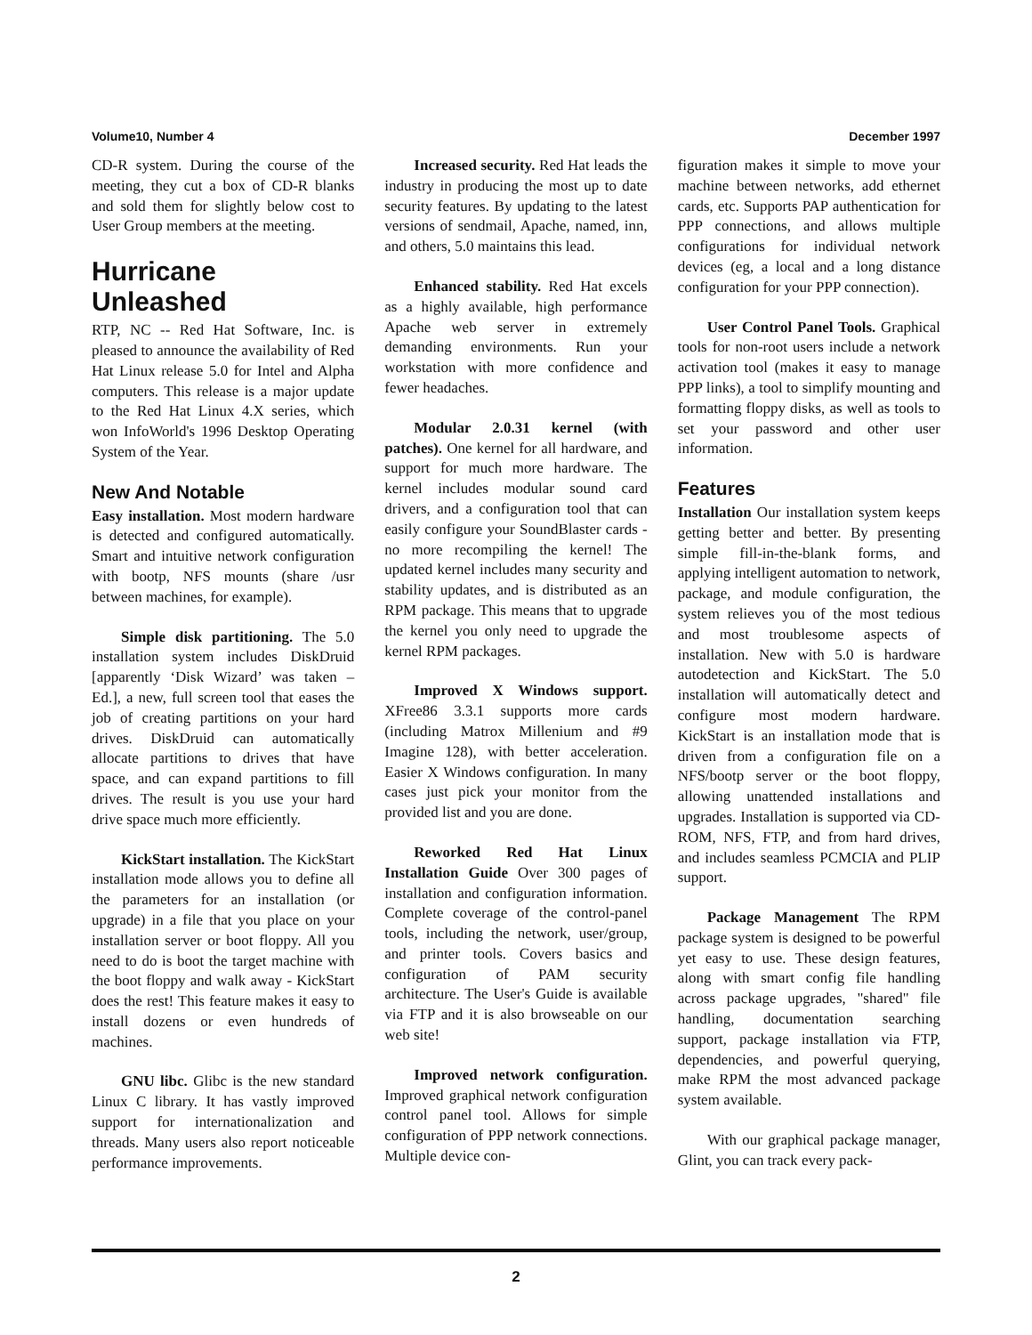Volume10, Number 4 December 1997
CD-R system. During the course of the meeting, they cut a box of CD-R blanks and sold them for slightly below cost to User Group members at the meeting.
Hurricane Unleashed
RTP, NC -- Red Hat Software, Inc. is pleased to announce the availability of Red Hat Linux release 5.0 for Intel and Alpha computers. This release is a major update to the Red Hat Linux 4.X series, which won InfoWorld's 1996 Desktop Operating System of the Year.
New And Notable
Easy installation. Most modern hardware is detected and configured automatically. Smart and intuitive network configuration with bootp, NFS mounts (share /usr between machines, for example).
Simple disk partitioning. The 5.0 installation system includes DiskDruid [apparently ‘Disk Wizard’ was taken – Ed.], a new, full screen tool that eases the job of creating partitions on your hard drives. DiskDruid can automatically allocate partitions to drives that have space, and can expand partitions to fill drives. The result is you use your hard drive space much more efficiently.
KickStart installation. The KickStart installation mode allows you to define all the parameters for an installation (or upgrade) in a file that you place on your installation server or boot floppy. All you need to do is boot the target machine with the boot floppy and walk away - KickStart does the rest! This feature makes it easy to install dozens or even hundreds of machines.
GNU libc. Glibc is the new standard Linux C library. It has vastly improved support for internationalization and threads. Many users also report noticeable performance improvements.
Increased security. Red Hat leads the industry in producing the most up to date security features. By updating to the latest versions of sendmail, Apache, named, inn, and others, 5.0 maintains this lead.
Enhanced stability. Red Hat excels as a highly available, high performance Apache web server in extremely demanding environments. Run your workstation with more confidence and fewer headaches.
Modular 2.0.31 kernel (with patches). One kernel for all hardware, and support for much more hardware. The kernel includes modular sound card drivers, and a configuration tool that can easily configure your SoundBlaster cards - no more recompiling the kernel! The updated kernel includes many security and stability updates, and is distributed as an RPM package. This means that to upgrade the kernel you only need to upgrade the kernel RPM packages.
Improved X Windows support. XFree86 3.3.1 supports more cards (including Matrox Millenium and #9 Imagine 128), with better acceleration. Easier X Windows configuration. In many cases just pick your monitor from the provided list and you are done.
Reworked Red Hat Linux Installation Guide Over 300 pages of installation and configuration information. Complete coverage of the control-panel tools, including the network, user/group, and printer tools. Covers basics and configuration of PAM security architecture. The User's Guide is available via FTP and it is also browseable on our web site!
Improved network configuration. Improved graphical network configuration control panel tool. Allows for simple configuration of PPP network connections. Multiple device con-
figuration makes it simple to move your machine between networks, add ethernet cards, etc. Supports PAP authentication for PPP connections, and allows multiple configurations for individual network devices (eg, a local and a long distance configuration for your PPP connection).
User Control Panel Tools. Graphical tools for non-root users include a network activation tool (makes it easy to manage PPP links), a tool to simplify mounting and formatting floppy disks, as well as tools to set your password and other user information.
Features
Installation Our installation system keeps getting better and better. By presenting simple fill-in-the-blank forms, and applying intelligent automation to network, package, and module configuration, the system relieves you of the most tedious and most troublesome aspects of installation. New with 5.0 is hardware autodetection and KickStart. The 5.0 installation will automatically detect and configure most modern hardware. KickStart is an installation mode that is driven from a configuration file on a NFS/bootp server or the boot floppy, allowing unattended installations and upgrades. Installation is supported via CD-ROM, NFS, FTP, and from hard drives, and includes seamless PCMCIA and PLIP support.
Package Management The RPM package system is designed to be powerful yet easy to use. These design features, along with smart config file handling across package upgrades, "shared" file handling, documentation searching support, package installation via FTP, dependencies, and powerful querying, make RPM the most advanced package system available.
With our graphical package manager, Glint, you can track every pack-
2